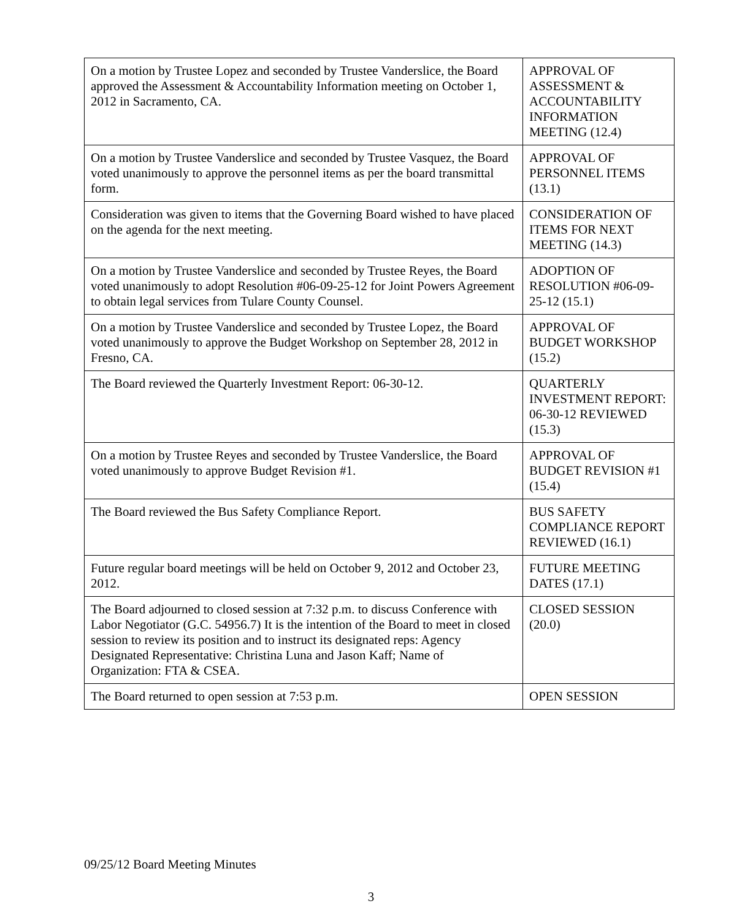| On a motion by Trustee Lopez and seconded by Trustee Vanderslice, the Board approved the Assessment & Accountability Information meeting on October 1, 2012 in Sacramento, CA. | APPROVAL OF ASSESSMENT & ACCOUNTABILITY INFORMATION MEETING (12.4) |
| On a motion by Trustee Vanderslice and seconded by Trustee Vasquez, the Board voted unanimously to approve the personnel items as per the board transmittal form. | APPROVAL OF PERSONNEL ITEMS (13.1) |
| Consideration was given to items that the Governing Board wished to have placed on the agenda for the next meeting. | CONSIDERATION OF ITEMS FOR NEXT MEETING (14.3) |
| On a motion by Trustee Vanderslice and seconded by Trustee Reyes, the Board voted unanimously to adopt Resolution #06-09-25-12 for Joint Powers Agreement to obtain legal services from Tulare County Counsel. | ADOPTION OF RESOLUTION #06-09-25-12 (15.1) |
| On a motion by Trustee Vanderslice and seconded by Trustee Lopez, the Board voted unanimously to approve the Budget Workshop on September 28, 2012 in Fresno, CA. | APPROVAL OF BUDGET WORKSHOP (15.2) |
| The Board reviewed the Quarterly Investment Report: 06-30-12. | QUARTERLY INVESTMENT REPORT: 06-30-12 REVIEWED (15.3) |
| On a motion by Trustee Reyes and seconded by Trustee Vanderslice, the Board voted unanimously to approve Budget Revision #1. | APPROVAL OF BUDGET REVISION #1 (15.4) |
| The Board reviewed the Bus Safety Compliance Report. | BUS SAFETY COMPLIANCE REPORT REVIEWED (16.1) |
| Future regular board meetings will be held on October 9, 2012 and October 23, 2012. | FUTURE MEETING DATES (17.1) |
| The Board adjourned to closed session at 7:32 p.m. to discuss Conference with Labor Negotiator (G.C. 54956.7) It is the intention of the Board to meet in closed session to review its position and to instruct its designated reps: Agency Designated Representative: Christina Luna and Jason Kaff; Name of Organization: FTA & CSEA. | CLOSED SESSION (20.0) |
| The Board returned to open session at 7:53 p.m. | OPEN SESSION |
09/25/12 Board Meeting Minutes
3